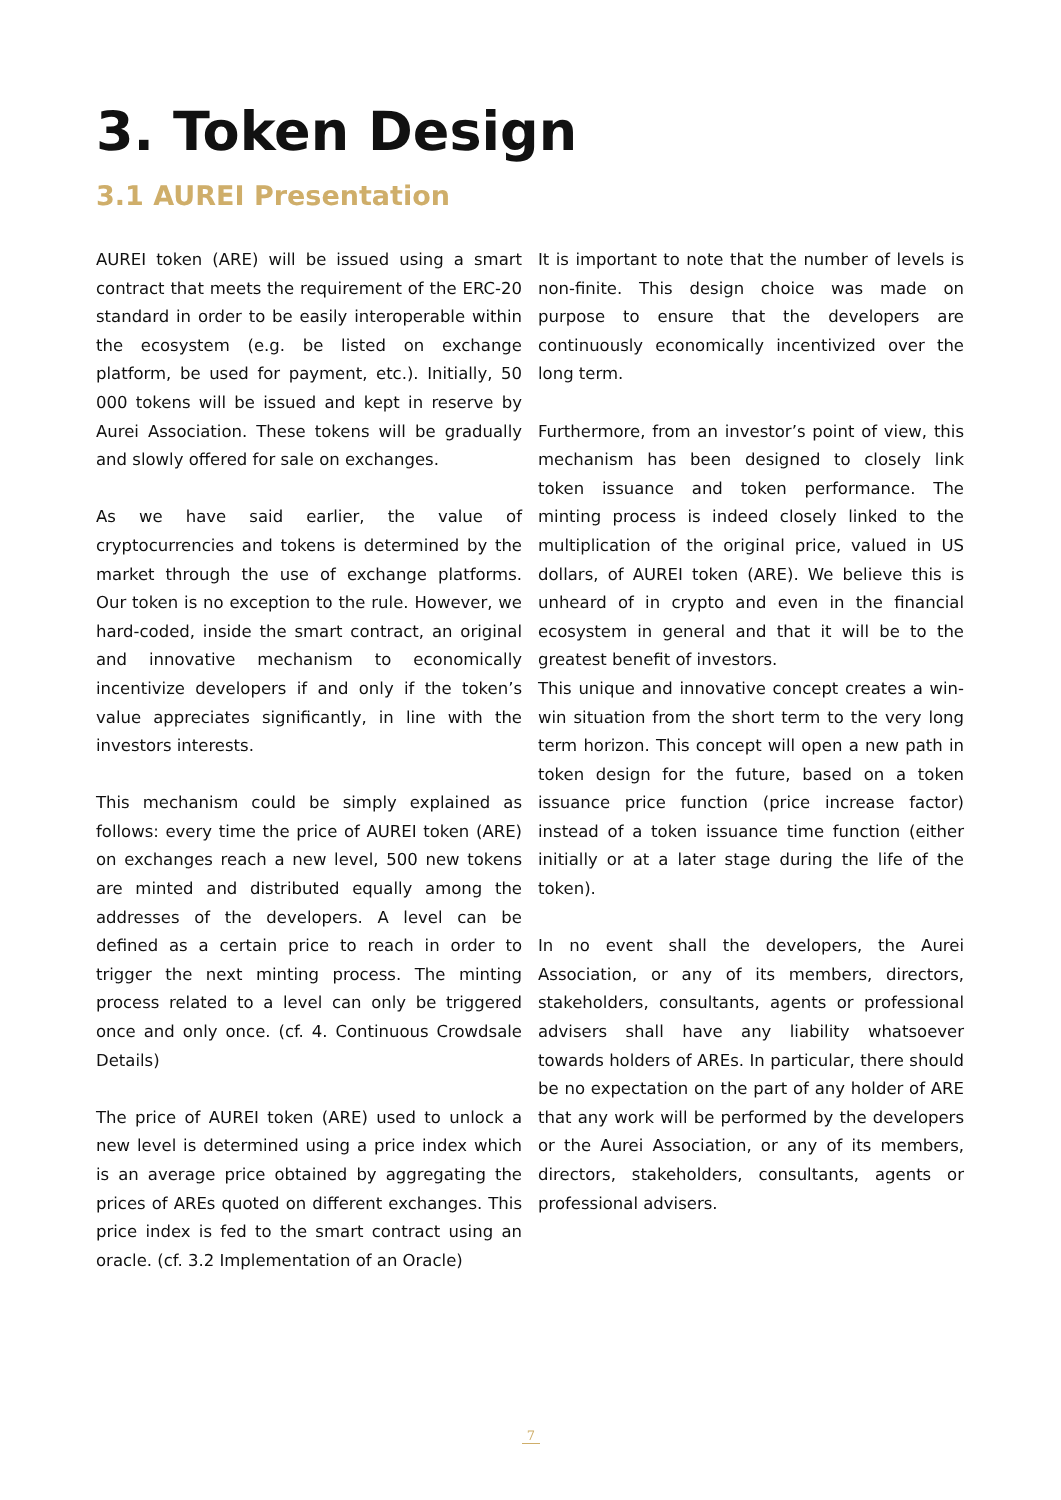3. Token Design
3.1 AUREI Presentation
AUREI token (ARE) will be issued using a smart contract that meets the requirement of the ERC-20 standard in order to be easily interoperable within the ecosystem (e.g. be listed on exchange platform, be used for payment, etc.). Initially, 50 000 tokens will be issued and kept in reserve by Aurei Association. These tokens will be gradually and slowly offered for sale on exchanges.
As we have said earlier, the value of cryptocurrencies and tokens is determined by the market through the use of exchange platforms. Our token is no exception to the rule. However, we hard-coded, inside the smart contract, an original and innovative mechanism to economically incentivize developers if and only if the token’s value appreciates significantly, in line with the investors interests.
This mechanism could be simply explained as follows: every time the price of AUREI token (ARE) on exchanges reach a new level, 500 new tokens are minted and distributed equally among the addresses of the developers. A level can be defined as a certain price to reach in order to trigger the next minting process. The minting process related to a level can only be triggered once and only once. (cf. 4. Continuous Crowdsale Details)
The price of AUREI token (ARE) used to unlock a new level is determined using a price index which is an average price obtained by aggregating the prices of AREs quoted on different exchanges. This price index is fed to the smart contract using an oracle. (cf. 3.2 Implementation of an Oracle)
It is important to note that the number of levels is non-finite. This design choice was made on purpose to ensure that the developers are continuously economically incentivized over the long term.
Furthermore, from an investor’s point of view, this mechanism has been designed to closely link token issuance and token performance. The minting process is indeed closely linked to the multiplication of the original price, valued in US dollars, of AUREI token (ARE). We believe this is unheard of in crypto and even in the financial ecosystem in general and that it will be to the greatest benefit of investors.
This unique and innovative concept creates a win-win situation from the short term to the very long term horizon. This concept will open a new path in token design for the future, based on a token issuance price function (price increase factor) instead of a token issuance time function (either initially or at a later stage during the life of the token).
In no event shall the developers, the Aurei Association, or any of its members, directors, stakeholders, consultants, agents or professional advisers shall have any liability whatsoever towards holders of AREs. In particular, there should be no expectation on the part of any holder of ARE that any work will be performed by the developers or the Aurei Association, or any of its members, directors, stakeholders, consultants, agents or professional advisers.
7